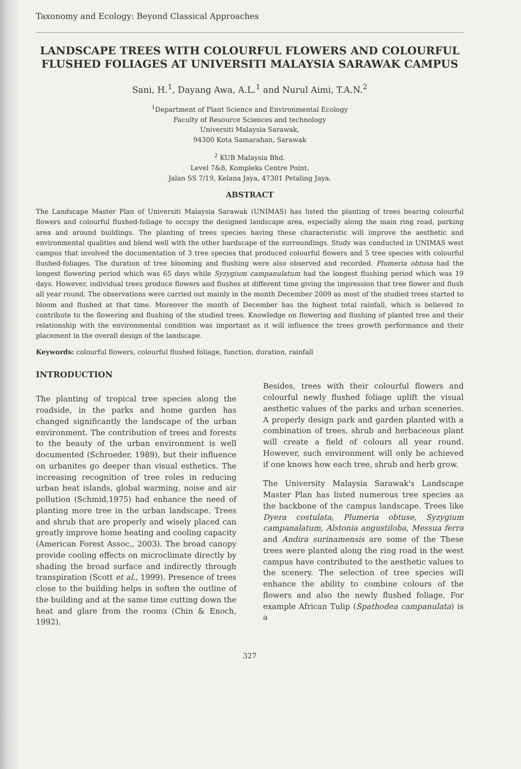Taxonomy and Ecology: Beyond Classical Approaches
LANDSCAPE TREES WITH COLOURFUL FLOWERS AND COLOURFUL FLUSHED FOLIAGES AT UNIVERSITI MALAYSIA SARAWAK CAMPUS
Sani, H.<sup>1</sup>, Dayang Awa, A.L.<sup>1</sup> and Nurul Aimi, T.A.N.<sup>2</sup>
<sup>1</sup> Department of Plant Science and Environmental Ecology
Faculty of Resource Sciences and technology
Universiti Malaysia Sarawak,
94300 Kota Samarahan, Sarawak
<sup>2</sup> KUB Malaysia Bhd.
Level 7&8, Kompleks Centre Point,
Jalan SS 7/19, Kelana Jaya, 47301 Petaling Jaya.
ABSTRACT
The Landscape Master Plan of Universiti Malaysia Sarawak (UNIMAS) has listed the planting of trees bearing colourful flowers and colourful flushed-foliage to occupy the designed landscape area, especially along the main ring road, parking area and around buildings. The planting of trees species having these characteristic will improve the aesthetic and environmental qualities and blend well with the other hardscape of the surroundings. Study was conducted in UNIMAS west campus that involved the documentation of 3 tree species that produced colourful flowers and 5 tree species with colourful flushed-foliages. The duration of tree blooming and flushing were also observed and recorded. Plumeria obtusa had the longest flowering period which was 65 days while Syzygium campanulatum had the longest flushing period which was 19 days. However, individual trees produce flowers and flushes at different time giving the impression that tree flower and flush all year round. The observations were carried out mainly in the month December 2009 as most of the studied trees started to bloom and flushed at that time. Moreover the month of December has the highest total rainfall, which is believed to contribute to the flowering and flushing of the studied trees. Knowledge on flowering and flushing of planted tree and their relationship with the environmental condition was important as it will influence the trees growth performance and their placement in the overall design of the landscape.
Keywords: colourful flowers, colourful flushed foliage, function, duration, rainfall
INTRODUCTION
The planting of tropical tree species along the roadside, in the parks and home garden has changed significantly the landscape of the urban environment. The contribution of trees and forests to the beauty of the urban environment is well documented (Schroeder, 1989), but their influence on urbanites go deeper than visual esthetics. The increasing recognition of tree roles in reducing urban heat islands, global warming, noise and air pollution (Schmid,1975) had enhance the need of planting more tree in the urban landscape. Trees and shrub that are properly and wisely placed can greatly improve home heating and cooling capacity (American Forest Assoc., 2003). The broad canopy provide cooling effects on microclimate directly by shading the broad surface and indirectly through transpiration (Scott et al., 1999). Presence of trees close to the building helps in soften the outline of the building and at the same time cutting down the heat and glare from the rooms (Chin & Enoch, 1992).
Besides, trees with their colourful flowers and colourful newly flushed foliage uplift the visual aesthetic values of the parks and urban sceneries. A properly design park and garden planted with a combination of trees, shrub and herbaceous plant will create a field of colours all year round. However, such environment will only be achieved if one knows how each tree, shrub and herb grow.
The University Malaysia Sarawak's Landscape Master Plan has listed numerous tree species as the backbone of the campus landscape. Trees like Dyera costulata, Plumeria obtuse, Syzygium campanalatum, Alstonia angustiloba, Messua ferra and Andira surinamensis are some of the These trees were planted along the ring road in the west campus have contributed to the aesthetic values to the scenery. The selection of tree species will enhance the ability to combine colours of the flowers and also the newly flushed foliage. For example African Tulip (Spathodea campanulata) is a
327